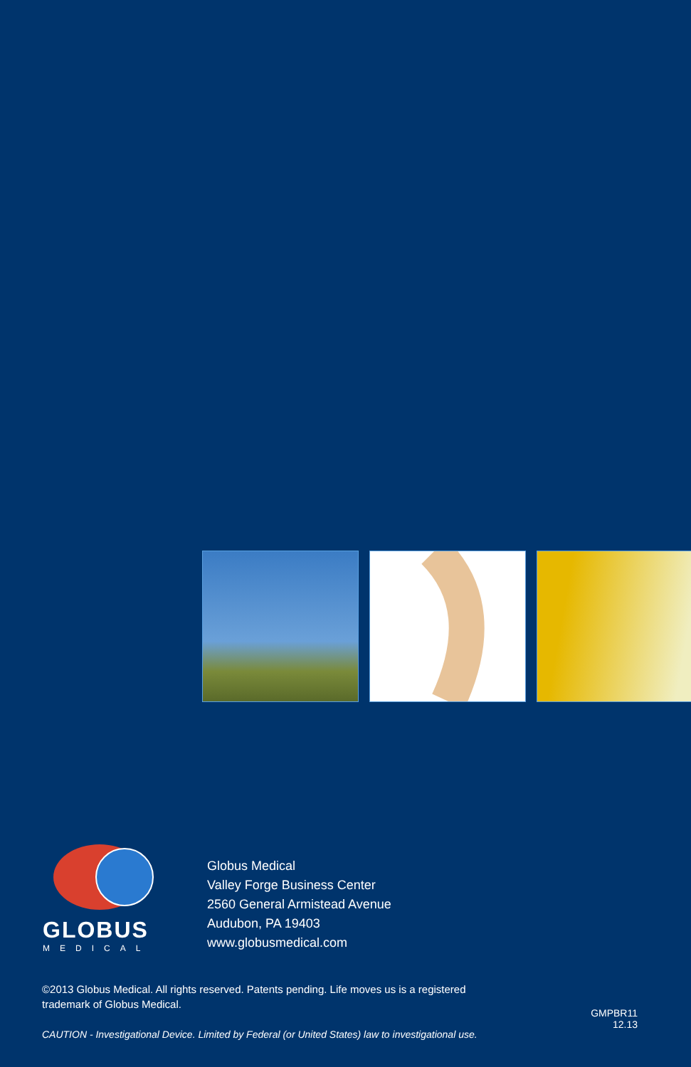GLOBUS
MEDICAL
Globus Medical
Valley Forge Business Center
2560 General Armistead Avenue
Audubon, PA 19403
www.globusmedical.com
©2013 Globus Medical. All rights reserved. Patents pending. Life moves us is a registered trademark of Globus Medical.
CAUTION - Investigational Device. Limited by Federal (or United States) law to investigational use.
GMPBR11
12.13